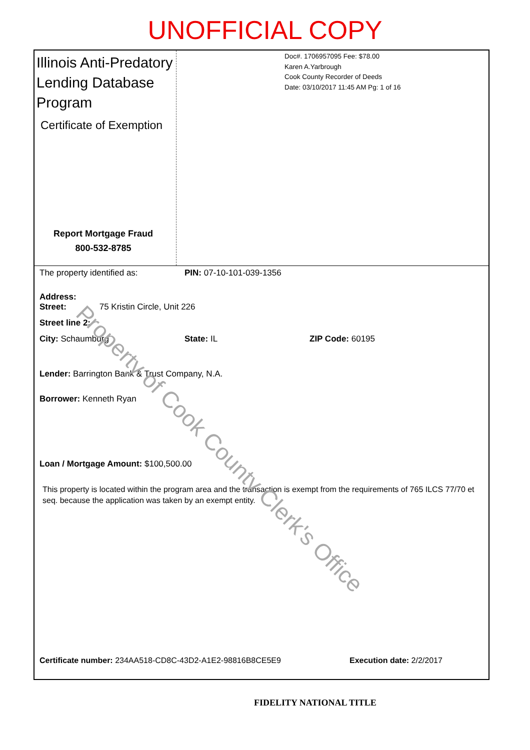UNOFFICIAL COPY
Illinois Anti-Predatory Lending Database Program
Certificate of Exemption
Report Mortgage Fraud
800-532-8785
Doc#. 1706957095 Fee: $78.00
Karen A.Yarbrough
Cook County Recorder of Deeds
Date: 03/10/2017 11:45 AM Pg: 1 of 16
The property identified as: PIN: 07-10-101-039-1356
Address:
Street: 75 Kristin Circle, Unit 226
Street line 2:
City: Schaumburg State: IL ZIP Code: 60195
Lender: Barrington Bank & Trust Company, N.A.
Borrower: Kenneth Ryan
Loan / Mortgage Amount: $100,500.00
This property is located within the program area and the transaction is exempt from the requirements of 765 ILCS 77/70 et seq. because the application was taken by an exempt entity.
Certificate number: 234AA518-CD8C-43D2-A1E2-98816B8CE5E9 Execution date: 2/2/2017
Property of Cook County Clerk's Office
FIDELITY NATIONAL TITLE